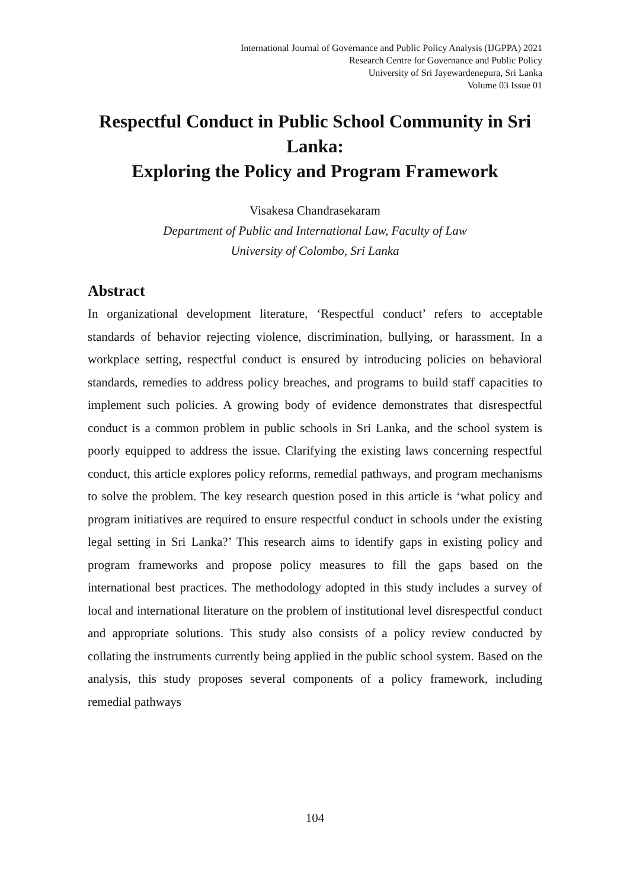International Journal of Governance and Public Policy Analysis (IJGPPA) 2021
Research Centre for Governance and Public Policy
University of Sri Jayewardenepura, Sri Lanka
Volume 03 Issue 01
Respectful Conduct in Public School Community in Sri Lanka:
Exploring the Policy and Program Framework
Visakesa Chandrasekaram
Department of Public and International Law, Faculty of Law
University of Colombo, Sri Lanka
Abstract
In organizational development literature, ‘Respectful conduct’ refers to acceptable standards of behavior rejecting violence, discrimination, bullying, or harassment. In a workplace setting, respectful conduct is ensured by introducing policies on behavioral standards, remedies to address policy breaches, and programs to build staff capacities to implement such policies. A growing body of evidence demonstrates that disrespectful conduct is a common problem in public schools in Sri Lanka, and the school system is poorly equipped to address the issue. Clarifying the existing laws concerning respectful conduct, this article explores policy reforms, remedial pathways, and program mechanisms to solve the problem. The key research question posed in this article is ‘what policy and program initiatives are required to ensure respectful conduct in schools under the existing legal setting in Sri Lanka?’ This research aims to identify gaps in existing policy and program frameworks and propose policy measures to fill the gaps based on the international best practices. The methodology adopted in this study includes a survey of local and international literature on the problem of institutional level disrespectful conduct and appropriate solutions. This study also consists of a policy review conducted by collating the instruments currently being applied in the public school system. Based on the analysis, this study proposes several components of a policy framework, including remedial pathways
104